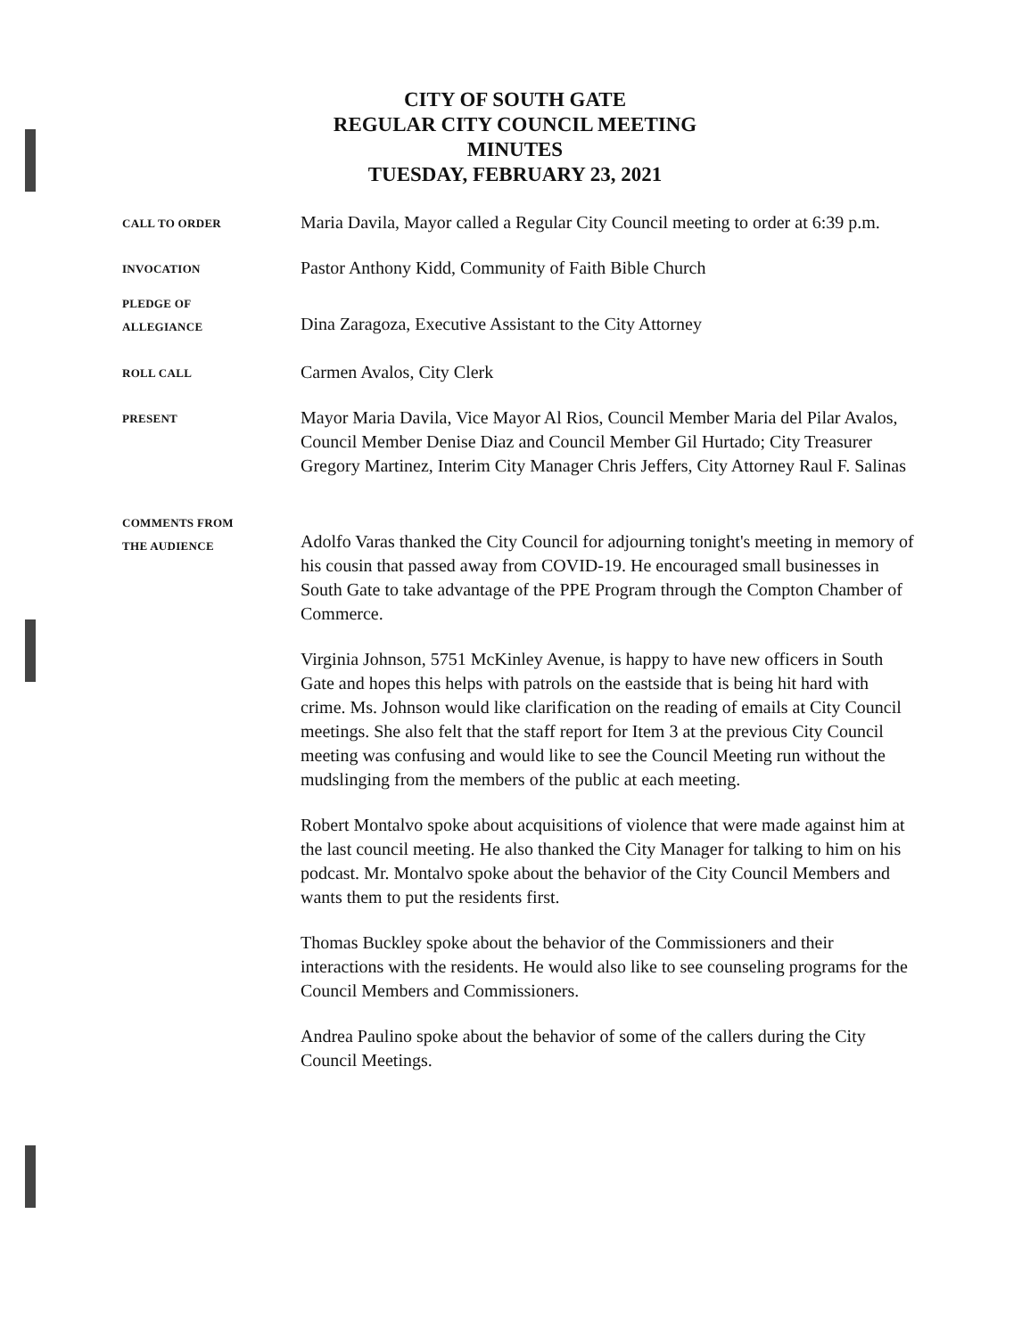CITY OF SOUTH GATE
REGULAR CITY COUNCIL MEETING
MINUTES
TUESDAY, FEBRUARY 23, 2021
CALL TO ORDER
Maria Davila, Mayor called a Regular City Council meeting to order at 6:39 p.m.
INVOCATION
Pastor Anthony Kidd, Community of Faith Bible Church
PLEDGE OF
ALLEGIANCE
Dina Zaragoza, Executive Assistant to the City Attorney
ROLL CALL
Carmen Avalos, City Clerk
PRESENT
Mayor Maria Davila, Vice Mayor Al Rios, Council Member Maria del Pilar Avalos, Council Member Denise Diaz and Council Member Gil Hurtado; City Treasurer Gregory Martinez, Interim City Manager Chris Jeffers, City Attorney Raul F. Salinas
COMMENTS FROM
THE AUDIENCE
Adolfo Varas thanked the City Council for adjourning tonight's meeting in memory of his cousin that passed away from COVID-19. He encouraged small businesses in South Gate to take advantage of the PPE Program through the Compton Chamber of Commerce.
Virginia Johnson, 5751 McKinley Avenue, is happy to have new officers in South Gate and hopes this helps with patrols on the eastside that is being hit hard with crime. Ms. Johnson would like clarification on the reading of emails at City Council meetings. She also felt that the staff report for Item 3 at the previous City Council meeting was confusing and would like to see the Council Meeting run without the mudslinging from the members of the public at each meeting.
Robert Montalvo spoke about acquisitions of violence that were made against him at the last council meeting. He also thanked the City Manager for talking to him on his podcast. Mr. Montalvo spoke about the behavior of the City Council Members and wants them to put the residents first.
Thomas Buckley spoke about the behavior of the Commissioners and their interactions with the residents. He would also like to see counseling programs for the Council Members and Commissioners.
Andrea Paulino spoke about the behavior of some of the callers during the City Council Meetings.